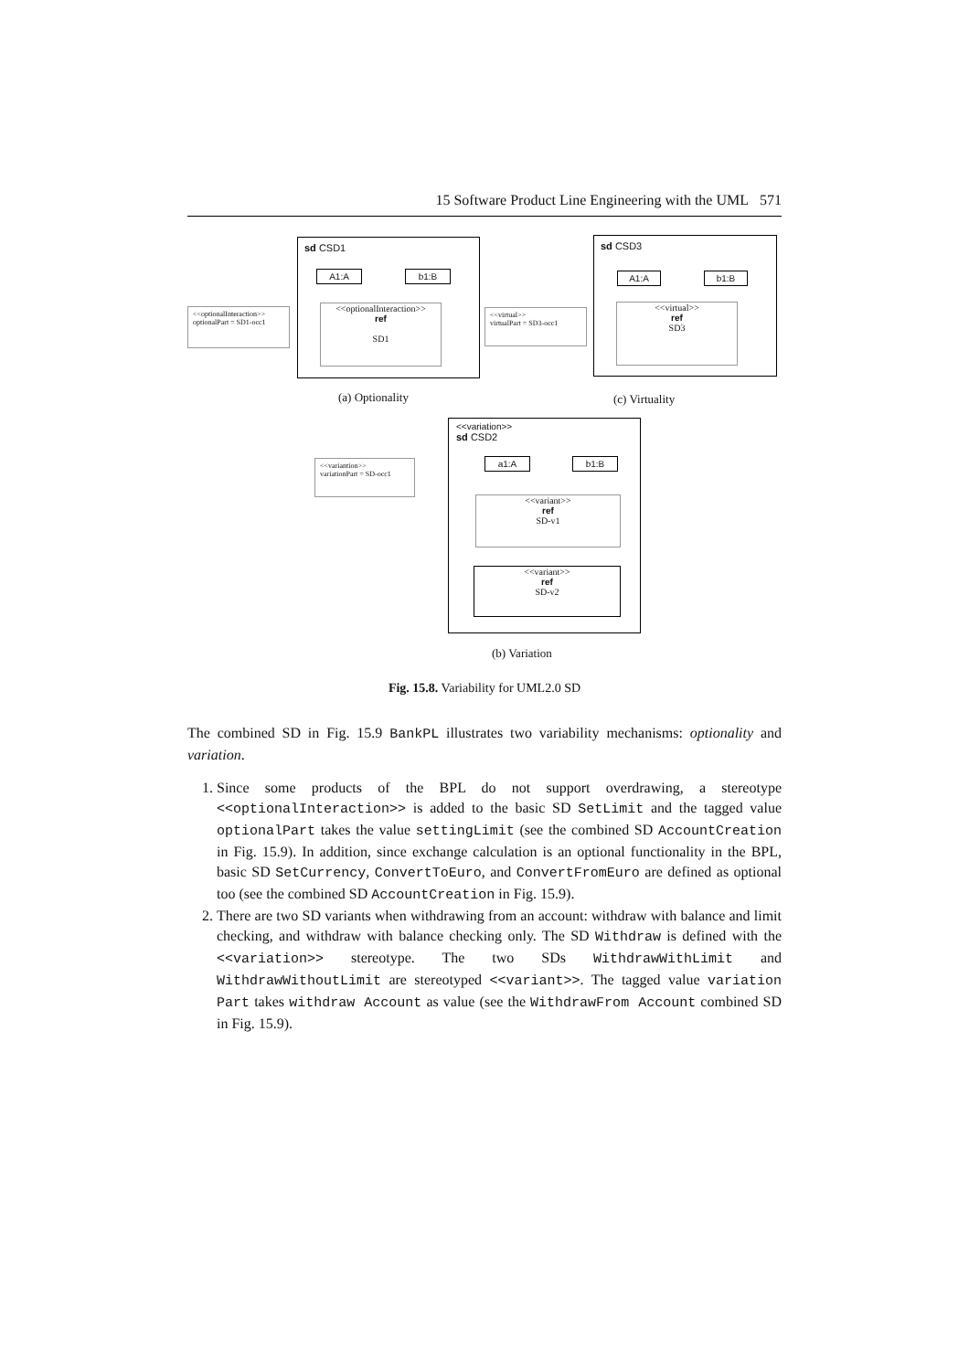15 Software Product Line Engineering with the UML 571
sd CSD1
A1:A b1:B
<<optionalInteraction>>
ref
SD1
<<optionalInteraction>>
optionalPart = SD1-occ1
(a) Optionality
sd CSD3
A1:A b1:B
<<virtual>>
ref
SD3
<<virtual>>
virtualPart = SD3-occ1
(c) Virtuality
<<variation>>
sd CSD2
a1:A b1:B
<<variant>>
ref
SD-v1
<<variant>>
ref
SD-v2
<<variantion>>
variationPart = SD-occ1
(b) Variation
Fig. 15.8. Variability for UML2.0 SD
The combined SD in Fig. 15.9 BankPL illustrates two variability mechanisms: optionality and variation.
1. Since some products of the BPL do not support overdrawing, a stereotype <<optionalInteraction>> is added to the basic SD SetLimit and the tagged value optionalPart takes the value settingLimit (see the combined SD AccountCreation in Fig. 15.9). In addition, since exchange calculation is an optional functionality in the BPL, basic SD SetCurrency, ConvertToEuro, and ConvertFromEuro are defined as optional too (see the combined SD AccountCreation in Fig. 15.9).
2. There are two SD variants when withdrawing from an account: withdraw with balance and limit checking, and withdraw with balance checking only. The SD Withdraw is defined with the <<variation>> stereotype. The two SDs WithdrawWithLimit and WithdrawWithoutLimit are stereotyped <<variant>>. The tagged value variation Part takes withdraw Account as value (see the WithdrawFrom Account combined SD in Fig. 15.9).